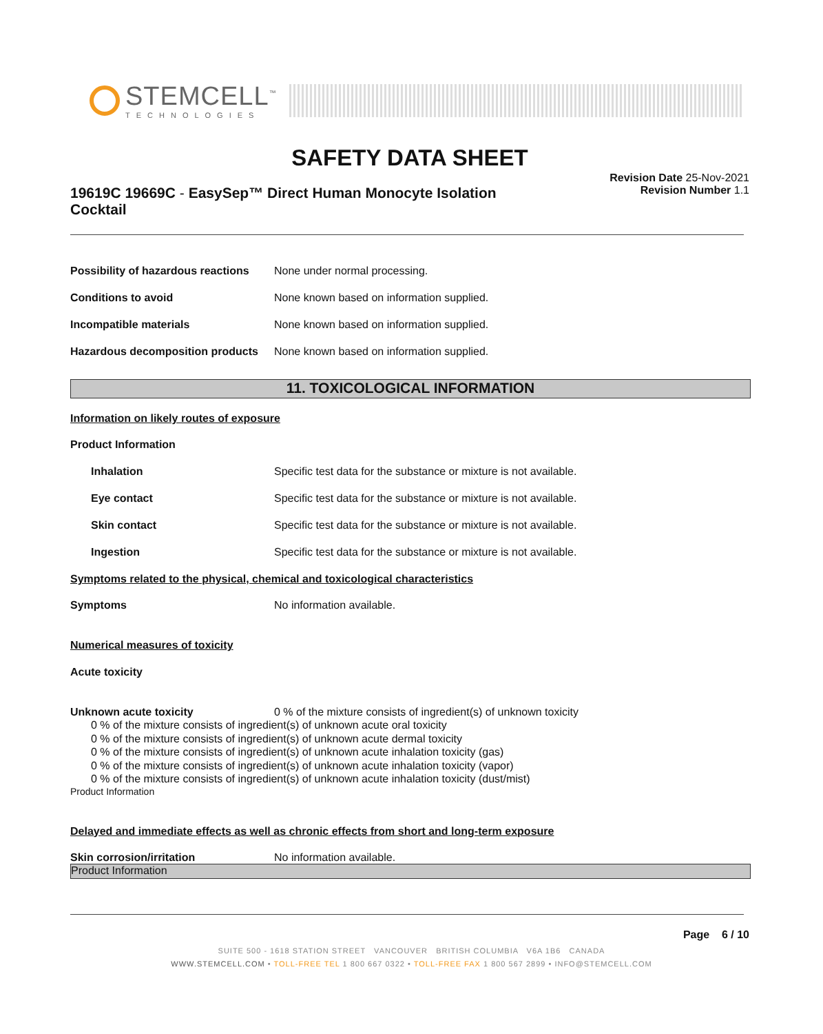STEMCELL<sup>™</sup>
TECHNOLOGIES
SAFETY DATA SHEET
19619C 19669C - EasySep™ Direct Human Monocyte Isolation Cocktail
Revision Date 25-Nov-2021
Revision Number 1.1
Possibility of hazardous reactions
None under normal processing.
Conditions to avoid None known based on information supplied.
Incompatible materials None known based on information supplied.
Hazardous decomposition products
None known based on information supplied.
11. TOXICOLOGICAL INFORMATION
Information on likely routes of exposure
Product Information
Inhalation Specific test data for the substance or mixture is not available.
Eye contact Specific test data for the substance or mixture is not available.
Skin contact Specific test data for the substance or mixture is not available.
Ingestion Specific test data for the substance or mixture is not available.
Symptoms related to the physical, chemical and toxicological characteristics
Symptoms No information available.
Numerical measures of toxicity
Acute toxicity
Unknown acute toxicity 0 % of the mixture consists of ingredient(s) of unknown toxicity
0 % of the mixture consists of ingredient(s) of unknown acute oral toxicity
0 % of the mixture consists of ingredient(s) of unknown acute dermal toxicity
0 % of the mixture consists of ingredient(s) of unknown acute inhalation toxicity (gas)
0 % of the mixture consists of ingredient(s) of unknown acute inhalation toxicity (vapor)
0 % of the mixture consists of ingredient(s) of unknown acute inhalation toxicity (dust/mist)
Product Information
Delayed and immediate effects as well as chronic effects from short and long-term exposure
Skin corrosion/irritation No information available.
Product Information
Page 6 / 10
SUITE 500 - 1618 STATION STREET VANCOUVER BRITISH COLUMBIA V6A 1B6 CANADA
WWW.STEMCELL.COM • TOLL-FREE TEL 1 800 667 0322 • TOLL-FREE FAX 1 800 567 2899 • INFO@STEMCELL.COM